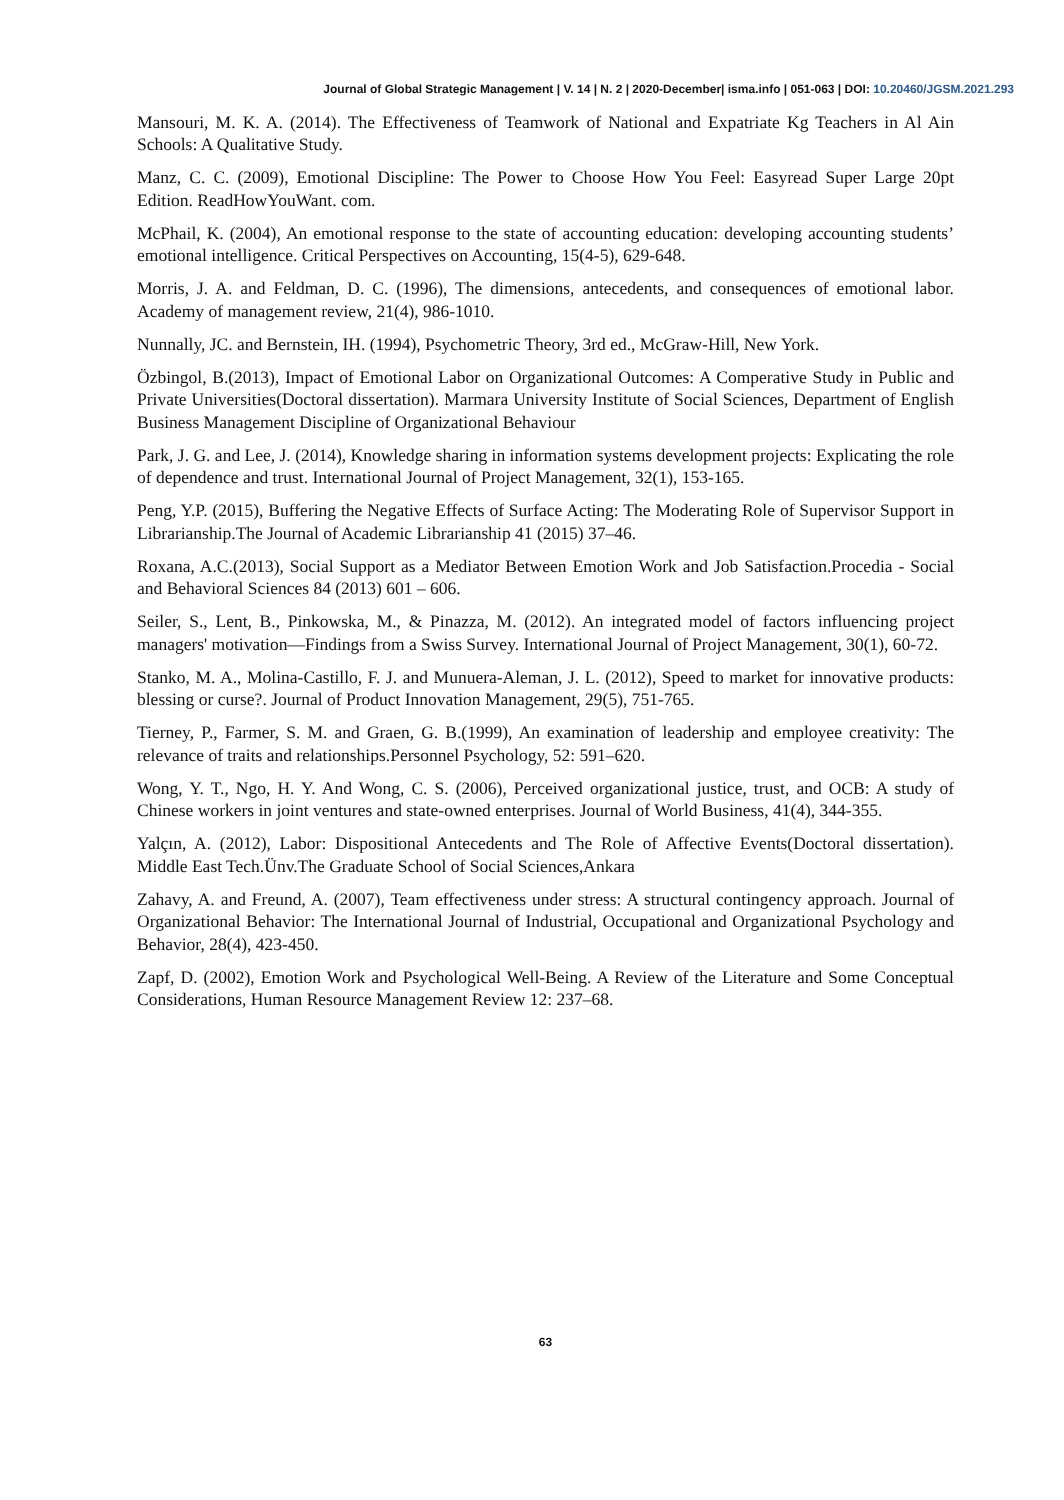Journal of Global Strategic Management | V. 14 | N. 2 | 2020-December| isma.info | 051-063 | DOI: 10.20460/JGSM.2021.293
Mansouri, M. K. A. (2014). The Effectiveness of Teamwork of National and Expatriate Kg Teachers in Al Ain Schools: A Qualitative Study.
Manz, C. C. (2009), Emotional Discipline: The Power to Choose How You Feel: Easyread Super Large 20pt Edition. ReadHowYouWant. com.
McPhail, K. (2004), An emotional response to the state of accounting education: developing accounting students’ emotional intelligence. Critical Perspectives on Accounting, 15(4-5), 629-648.
Morris, J. A. and Feldman, D. C. (1996), The dimensions, antecedents, and consequences of emotional labor. Academy of management review, 21(4), 986-1010.
Nunnally, JC. and Bernstein, IH. (1994), Psychometric Theory, 3rd ed., McGraw-Hill, New York.
Özbingol, B.(2013), Impact of Emotional Labor on Organizational Outcomes: A Comperative Study in Public and Private Universities(Doctoral dissertation). Marmara University Institute of Social Sciences, Department of English Business Management Discipline of Organizational Behaviour
Park, J. G. and Lee, J. (2014), Knowledge sharing in information systems development projects: Explicating the role of dependence and trust. International Journal of Project Management, 32(1), 153-165.
Peng, Y.P. (2015), Buffering the Negative Effects of Surface Acting: The Moderating Role of Supervisor Support in Librarianship.The Journal of Academic Librarianship 41 (2015) 37–46.
Roxana, A.C.(2013), Social Support as a Mediator Between Emotion Work and Job Satisfaction.Procedia - Social and Behavioral Sciences 84 (2013) 601 – 606.
Seiler, S., Lent, B., Pinkowska, M., & Pinazza, M. (2012). An integrated model of factors influencing project managers' motivation—Findings from a Swiss Survey. International Journal of Project Management, 30(1), 60-72.
Stanko, M. A., Molina-Castillo, F. J. and Munuera-Aleman, J. L. (2012), Speed to market for innovative products: blessing or curse?. Journal of Product Innovation Management, 29(5), 751-765.
Tierney, P., Farmer, S. M. and Graen, G. B.(1999), An examination of leadership and employee creativity: The relevance of traits and relationships.Personnel Psychology, 52: 591–620.
Wong, Y. T., Ngo, H. Y. And Wong, C. S. (2006), Perceived organizational justice, trust, and OCB: A study of Chinese workers in joint ventures and state-owned enterprises. Journal of World Business, 41(4), 344-355.
Yalçın, A. (2012), Labor: Dispositional Antecedents and The Role of Affective Events(Doctoral dissertation). Middle East Tech.Ünv.The Graduate School of Social Sciences,Ankara
Zahavy, A. and Freund, A. (2007), Team effectiveness under stress: A structural contingency approach. Journal of Organizational Behavior: The International Journal of Industrial, Occupational and Organizational Psychology and Behavior, 28(4), 423-450.
Zapf, D. (2002), Emotion Work and Psychological Well-Being. A Review of the Literature and Some Conceptual Considerations, Human Resource Management Review 12: 237–68.
63